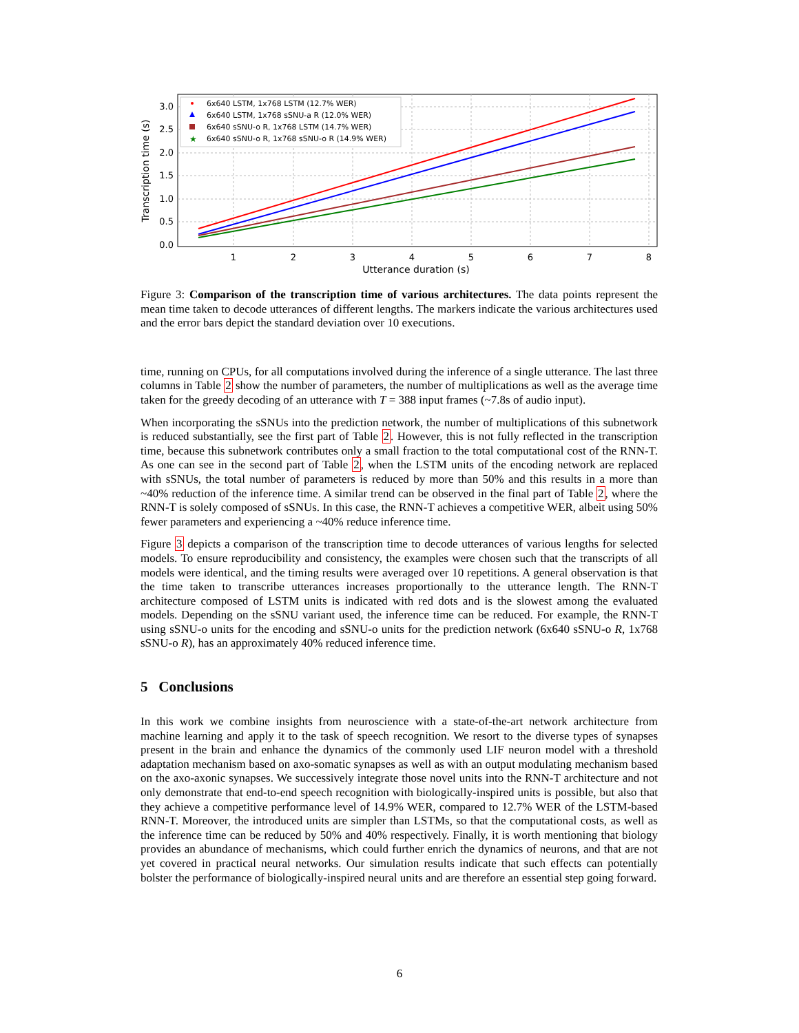6x640 LSTM, 1x768 LSTM (12.7% WER)
6x640 LSTM, 1x768 sSNU-a R (12.0% WER)
6x640 sSNU-o R, 1x768 LSTM (14.7% WER)
6x640 sSNU-o R, 1x768 sSNU-o R (14.9% WER)
★
3.0
2.5
2.0
1.5
1.0
0.5
0.0
1
2
3
4
5
6
7
8
Utterance duration (s)
Transcription time (s)
Figure 3: Comparison of the transcription time of various architectures. The data points represent the mean time taken to decode utterances of different lengths. The markers indicate the various architectures used and the error bars depict the standard deviation over 10 executions.
time, running on CPUs, for all computations involved during the inference of a single utterance. The last three columns in Table 2 show the number of parameters, the number of multiplications as well as the average time taken for the greedy decoding of an utterance with T = 388 input frames (~7.8s of audio input).
When incorporating the sSNUs into the prediction network, the number of multiplications of this subnetwork is reduced substantially, see the first part of Table 2. However, this is not fully reflected in the transcription time, because this subnetwork contributes only a small fraction to the total computational cost of the RNN-T. As one can see in the second part of Table 2, when the LSTM units of the encoding network are replaced with sSNUs, the total number of parameters is reduced by more than 50% and this results in a more than ~40% reduction of the inference time. A similar trend can be observed in the final part of Table 2, where the RNN-T is solely composed of sSNUs. In this case, the RNN-T achieves a competitive WER, albeit using 50% fewer parameters and experiencing a ~40% reduce inference time.
Figure 3 depicts a comparison of the transcription time to decode utterances of various lengths for selected models. To ensure reproducibility and consistency, the examples were chosen such that the transcripts of all models were identical, and the timing results were averaged over 10 repetitions. A general observation is that the time taken to transcribe utterances increases proportionally to the utterance length. The RNN-T architecture composed of LSTM units is indicated with red dots and is the slowest among the evaluated models. Depending on the sSNU variant used, the inference time can be reduced. For example, the RNN-T using sSNU-o units for the encoding and sSNU-o units for the prediction network (6x640 sSNU-o R, 1x768 sSNU-o R), has an approximately 40% reduced inference time.
5 Conclusions
In this work we combine insights from neuroscience with a state-of-the-art network architecture from machine learning and apply it to the task of speech recognition. We resort to the diverse types of synapses present in the brain and enhance the dynamics of the commonly used LIF neuron model with a threshold adaptation mechanism based on axo-somatic synapses as well as with an output modulating mechanism based on the axo-axonic synapses. We successively integrate those novel units into the RNN-T architecture and not only demonstrate that end-to-end speech recognition with biologically-inspired units is possible, but also that they achieve a competitive performance level of 14.9% WER, compared to 12.7% WER of the LSTM-based RNN-T. Moreover, the introduced units are simpler than LSTMs, so that the computational costs, as well as the inference time can be reduced by 50% and 40% respectively. Finally, it is worth mentioning that biology provides an abundance of mechanisms, which could further enrich the dynamics of neurons, and that are not yet covered in practical neural networks. Our simulation results indicate that such effects can potentially bolster the performance of biologically-inspired neural units and are therefore an essential step going forward.
6